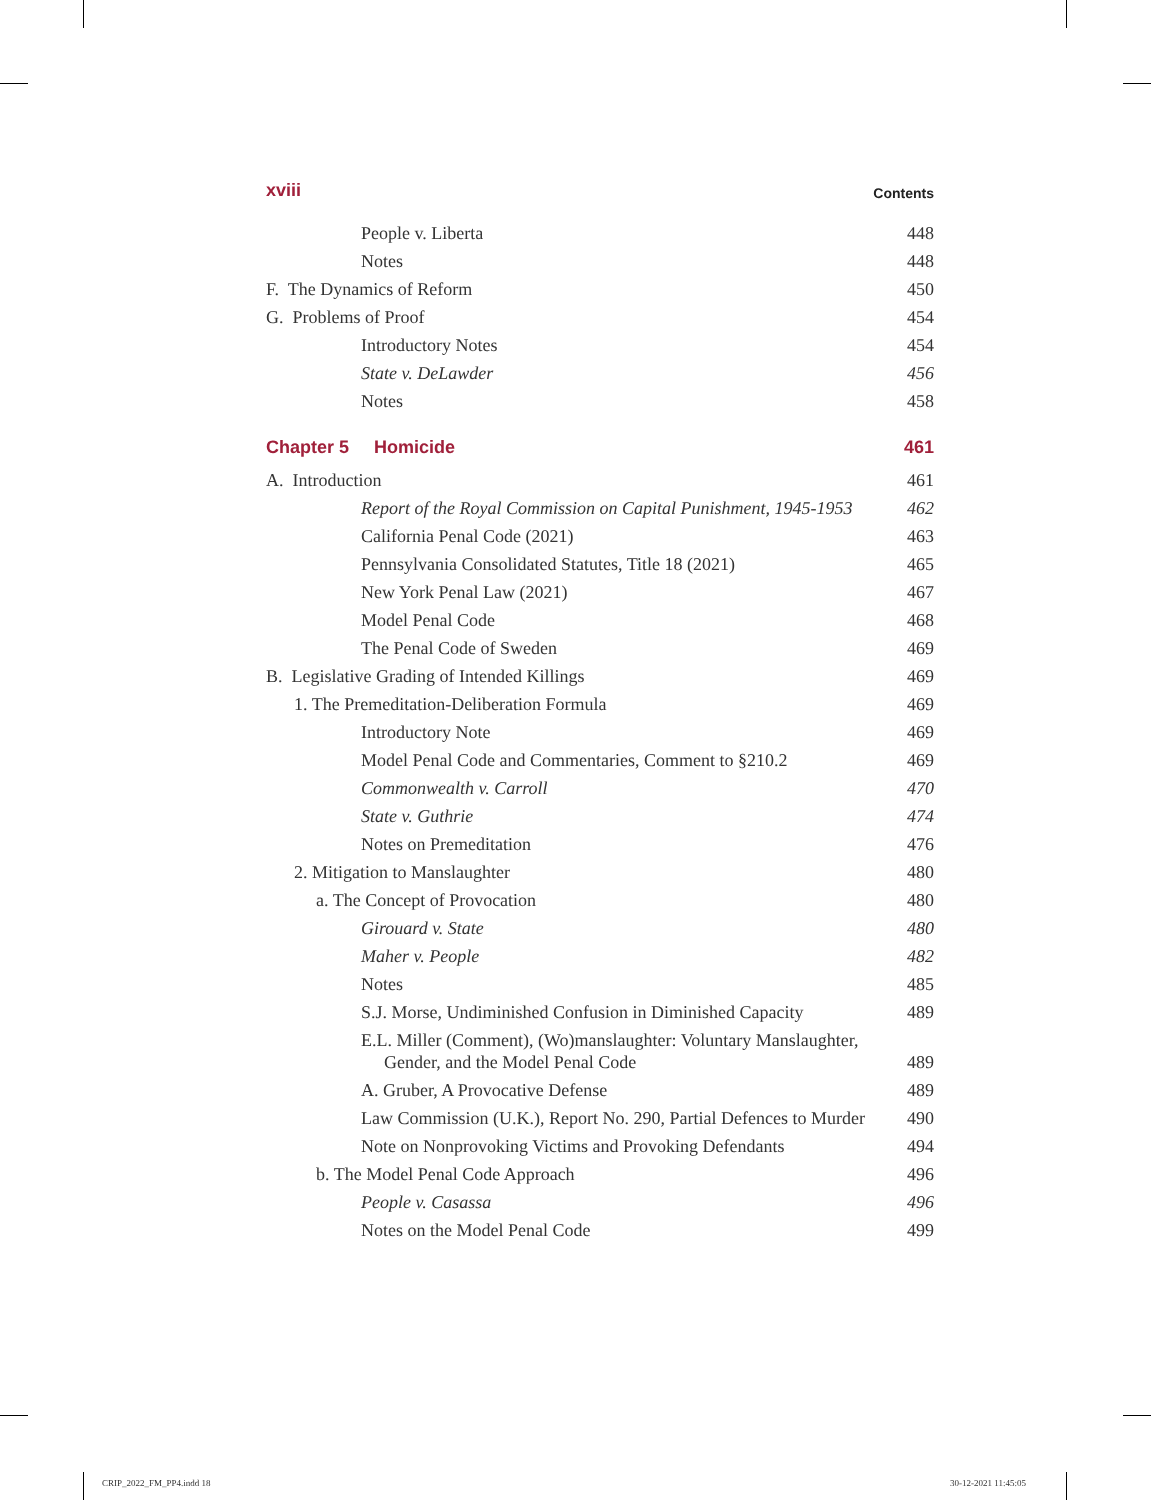xviii Contents
People v. Liberta 448
Notes 448
F. The Dynamics of Reform 450
G. Problems of Proof 454
Introductory Notes 454
State v. DeLawder 456
Notes 458
Chapter 5 Homicide 461
A. Introduction 461
Report of the Royal Commission on Capital Punishment, 1945-1953 462
California Penal Code (2021) 463
Pennsylvania Consolidated Statutes, Title 18 (2021) 465
New York Penal Law (2021) 467
Model Penal Code 468
The Penal Code of Sweden 469
B. Legislative Grading of Intended Killings 469
1. The Premeditation-Deliberation Formula 469
Introductory Note 469
Model Penal Code and Commentaries, Comment to §210.2 469
Commonwealth v. Carroll 470
State v. Guthrie 474
Notes on Premeditation 476
2. Mitigation to Manslaughter 480
a. The Concept of Provocation 480
Girouard v. State 480
Maher v. People 482
Notes 485
S.J. Morse, Undiminished Confusion in Diminished Capacity 489
E.L. Miller (Comment), (Wo)manslaughter: Voluntary Manslaughter, Gender, and the Model Penal Code 489
A. Gruber, A Provocative Defense 489
Law Commission (U.K.), Report No. 290, Partial Defences to Murder 490
Note on Nonprovoking Victims and Provoking Defendants 494
b. The Model Penal Code Approach 496
People v. Casassa 496
Notes on the Model Penal Code 499
CRIP_2022_FM_PP4.indd 18 30-12-2021 11:45:05